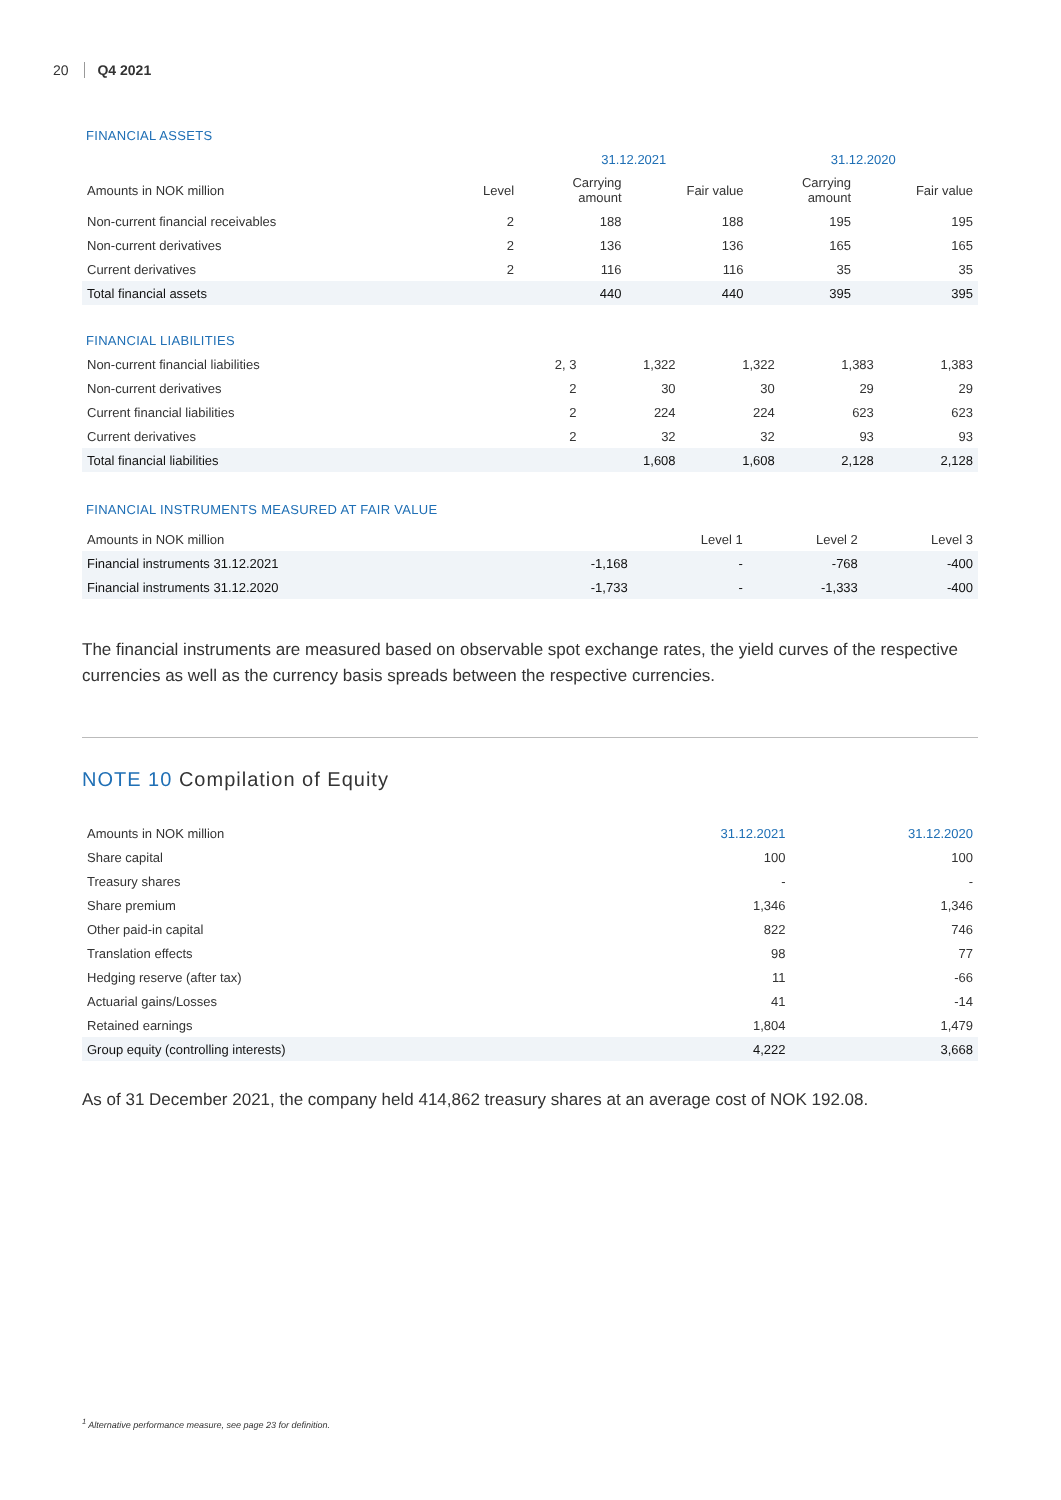20 Q4 2021
FINANCIAL ASSETS
| | | 31.12.2021 | | 31.12.2020 | |
| --- | --- | --- | --- | --- | --- |
| Amounts in NOK million | Level | Carrying amount | Fair value | Carrying amount | Fair value |
| Non-current financial receivables | 2 | 188 | 188 | 195 | 195 |
| Non-current derivatives | 2 | 136 | 136 | 165 | 165 |
| Current derivatives | 2 | 116 | 116 | 35 | 35 |
| Total financial assets | | 440 | 440 | 395 | 395 |
FINANCIAL LIABILITIES
| Non-current financial liabilities | 2, 3 | 1,322 | 1,322 | 1,383 | 1,383 |
| Non-current derivatives | 2 | 30 | 30 | 29 | 29 |
| Current financial liabilities | 2 | 224 | 224 | 623 | 623 |
| Current derivatives | 2 | 32 | 32 | 93 | 93 |
| Total financial liabilities | | 1,608 | 1,608 | 2,128 | 2,128 |
FINANCIAL INSTRUMENTS MEASURED AT FAIR VALUE
| Amounts in NOK million | | Level 1 | Level 2 | Level 3 |
| --- | --- | --- | --- | --- |
| Financial instruments 31.12.2021 | -1,168 | - | -768 | -400 |
| Financial instruments 31.12.2020 | -1,733 | - | -1,333 | -400 |
The financial instruments are measured based on observable spot exchange rates, the yield curves of the respective currencies as well as the currency basis spreads between the respective currencies.
NOTE 10 Compilation of Equity
| Amounts in NOK million | 31.12.2021 | 31.12.2020 |
| --- | --- | --- |
| Share capital | 100 | 100 |
| Treasury shares | - | - |
| Share premium | 1,346 | 1,346 |
| Other paid-in capital | 822 | 746 |
| Translation effects | 98 | 77 |
| Hedging reserve (after tax) | 11 | -66 |
| Actuarial gains/Losses | 41 | -14 |
| Retained earnings | 1,804 | 1,479 |
| Group equity (controlling interests) | 4,222 | 3,668 |
As of 31 December 2021, the company held 414,862 treasury shares at an average cost of NOK 192.08.
<sup>1</sup> Alternative performance measure, see page 23 for definition.